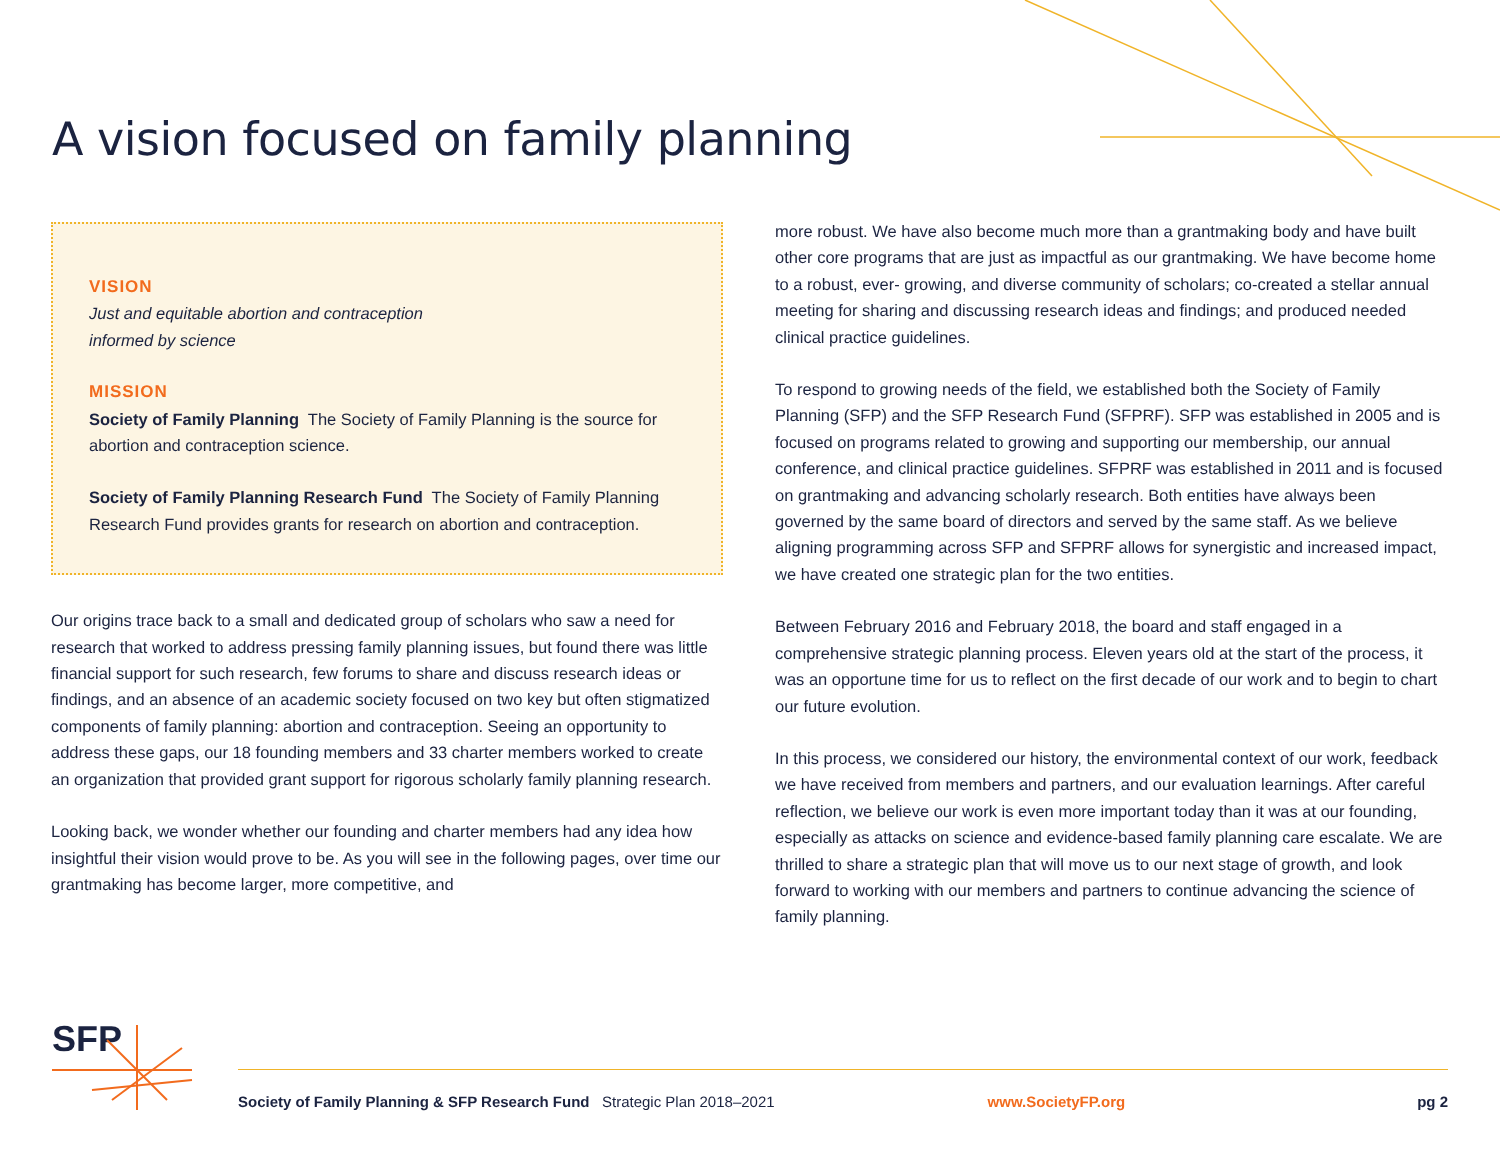A vision focused on family planning
VISION
Just and equitable abortion and contraception
informed by science
MISSION
Society of Family Planning The Society of Family Planning is the source for abortion and contraception science.
Society of Family Planning Research Fund The Society of Family Planning Research Fund provides grants for research on abortion and contraception.
Our origins trace back to a small and dedicated group of scholars who saw a need for research that worked to address pressing family planning issues, but found there was little financial support for such research, few forums to share and discuss research ideas or findings, and an absence of an academic society focused on two key but often stigmatized components of family planning: abortion and contraception. Seeing an opportunity to address these gaps, our 18 founding members and 33 charter members worked to create an organization that provided grant support for rigorous scholarly family planning research.
Looking back, we wonder whether our founding and charter members had any idea how insightful their vision would prove to be. As you will see in the following pages, over time our grantmaking has become larger, more competitive, and
more robust. We have also become much more than a grantmaking body and have built other core programs that are just as impactful as our grantmaking. We have become home to a robust, ever- growing, and diverse community of scholars; co-created a stellar annual meeting for sharing and discussing research ideas and findings; and produced needed clinical practice guidelines.
To respond to growing needs of the field, we established both the Society of Family Planning (SFP) and the SFP Research Fund (SFPRF). SFP was established in 2005 and is focused on programs related to growing and supporting our membership, our annual conference, and clinical practice guidelines. SFPRF was established in 2011 and is focused on grantmaking and advancing scholarly research. Both entities have always been governed by the same board of directors and served by the same staff. As we believe aligning programming across SFP and SFPRF allows for synergistic and increased impact, we have created one strategic plan for the two entities.
Between February 2016 and February 2018, the board and staff engaged in a comprehensive strategic planning process. Eleven years old at the start of the process, it was an opportune time for us to reflect on the first decade of our work and to begin to chart our future evolution.
In this process, we considered our history, the environmental context of our work, feedback we have received from members and partners, and our evaluation learnings. After careful reflection, we believe our work is even more important today than it was at our founding, especially as attacks on science and evidence-based family planning care escalate. We are thrilled to share a strategic plan that will move us to our next stage of growth, and look forward to working with our members and partners to continue advancing the science of family planning.
SFP
Society of Family Planning & SFP Research Fund Strategic Plan 2018–2021 www.SocietyFP.org pg 2